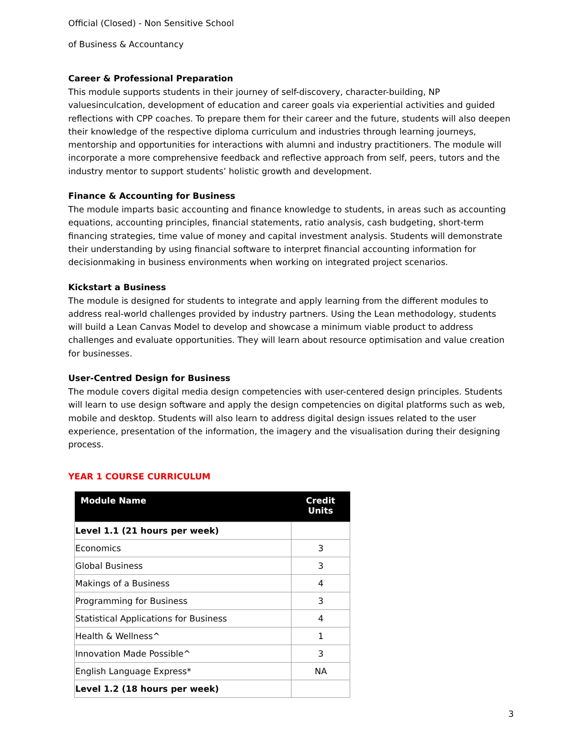Official (Closed) - Non Sensitive School
of Business & Accountancy
Career & Professional Preparation
This module supports students in their journey of self-discovery, character-building, NP valuesinculcation, development of education and career goals via experiential activities and guided reflections with CPP coaches. To prepare them for their career and the future, students will also deepen their knowledge of the respective diploma curriculum and industries through learning journeys, mentorship and opportunities for interactions with alumni and industry practitioners. The module will incorporate a more comprehensive feedback and reflective approach from self, peers, tutors and the industry mentor to support students’ holistic growth and development.
Finance & Accounting for Business
The module imparts basic accounting and finance knowledge to students, in areas such as accounting equations, accounting principles, financial statements, ratio analysis, cash budgeting, short-term financing strategies, time value of money and capital investment analysis. Students will demonstrate their understanding by using financial software to interpret financial accounting information for decisionmaking in business environments when working on integrated project scenarios.
Kickstart a Business
The module is designed for students to integrate and apply learning from the different modules to address real-world challenges provided by industry partners. Using the Lean methodology, students will build a Lean Canvas Model to develop and showcase a minimum viable product to address challenges and evaluate opportunities. They will learn about resource optimisation and value creation for businesses.
User-Centred Design for Business
The module covers digital media design competencies with user-centered design principles. Students will learn to use design software and apply the design competencies on digital platforms such as web, mobile and desktop. Students will also learn to address digital design issues related to the user experience, presentation of the information, the imagery and the visualisation during their designing process.
YEAR 1 COURSE CURRICULUM
| Module Name | Credit Units |
| --- | --- |
| Level 1.1 (21 hours per week) | |
| Economics | 3 |
| Global Business | 3 |
| Makings of a Business | 4 |
| Programming for Business | 3 |
| Statistical Applications for Business | 4 |
| Health & Wellness^ | 1 |
| Innovation Made Possible^ | 3 |
| English Language Express* | NA |
| Level 1.2 (18 hours per week) | |
3